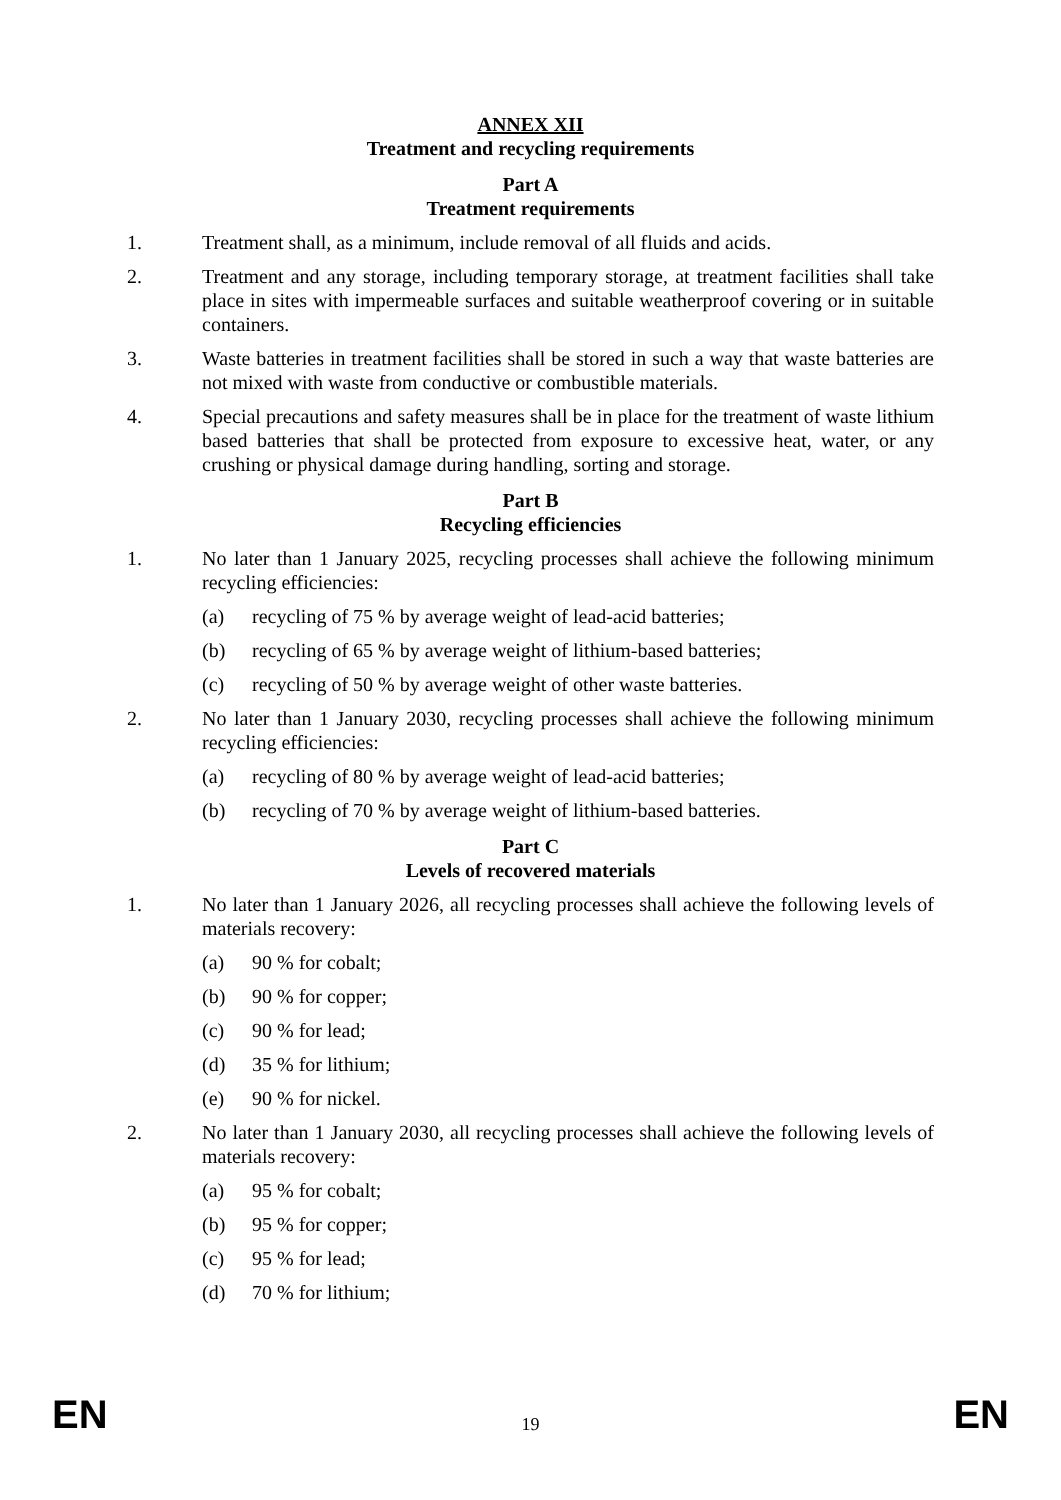ANNEX XII
Treatment and recycling requirements
Part A
Treatment requirements
1. Treatment shall, as a minimum, include removal of all fluids and acids.
2. Treatment and any storage, including temporary storage, at treatment facilities shall take place in sites with impermeable surfaces and suitable weatherproof covering or in suitable containers.
3. Waste batteries in treatment facilities shall be stored in such a way that waste batteries are not mixed with waste from conductive or combustible materials.
4. Special precautions and safety measures shall be in place for the treatment of waste lithium based batteries that shall be protected from exposure to excessive heat, water, or any crushing or physical damage during handling, sorting and storage.
Part B
Recycling efficiencies
1. No later than 1 January 2025, recycling processes shall achieve the following minimum recycling efficiencies:
(a) recycling of 75 % by average weight of lead-acid batteries;
(b) recycling of 65 % by average weight of lithium-based batteries;
(c) recycling of 50 % by average weight of other waste batteries.
2. No later than 1 January 2030, recycling processes shall achieve the following minimum recycling efficiencies:
(a) recycling of 80 % by average weight of lead-acid batteries;
(b) recycling of 70 % by average weight of lithium-based batteries.
Part C
Levels of recovered materials
1. No later than 1 January 2026, all recycling processes shall achieve the following levels of materials recovery:
(a) 90 % for cobalt;
(b) 90 % for copper;
(c) 90 % for lead;
(d) 35 % for lithium;
(e) 90 % for nickel.
2. No later than 1 January 2030, all recycling processes shall achieve the following levels of materials recovery:
(a) 95 % for cobalt;
(b) 95 % for copper;
(c) 95 % for lead;
(d) 70 % for lithium;
EN 19 EN